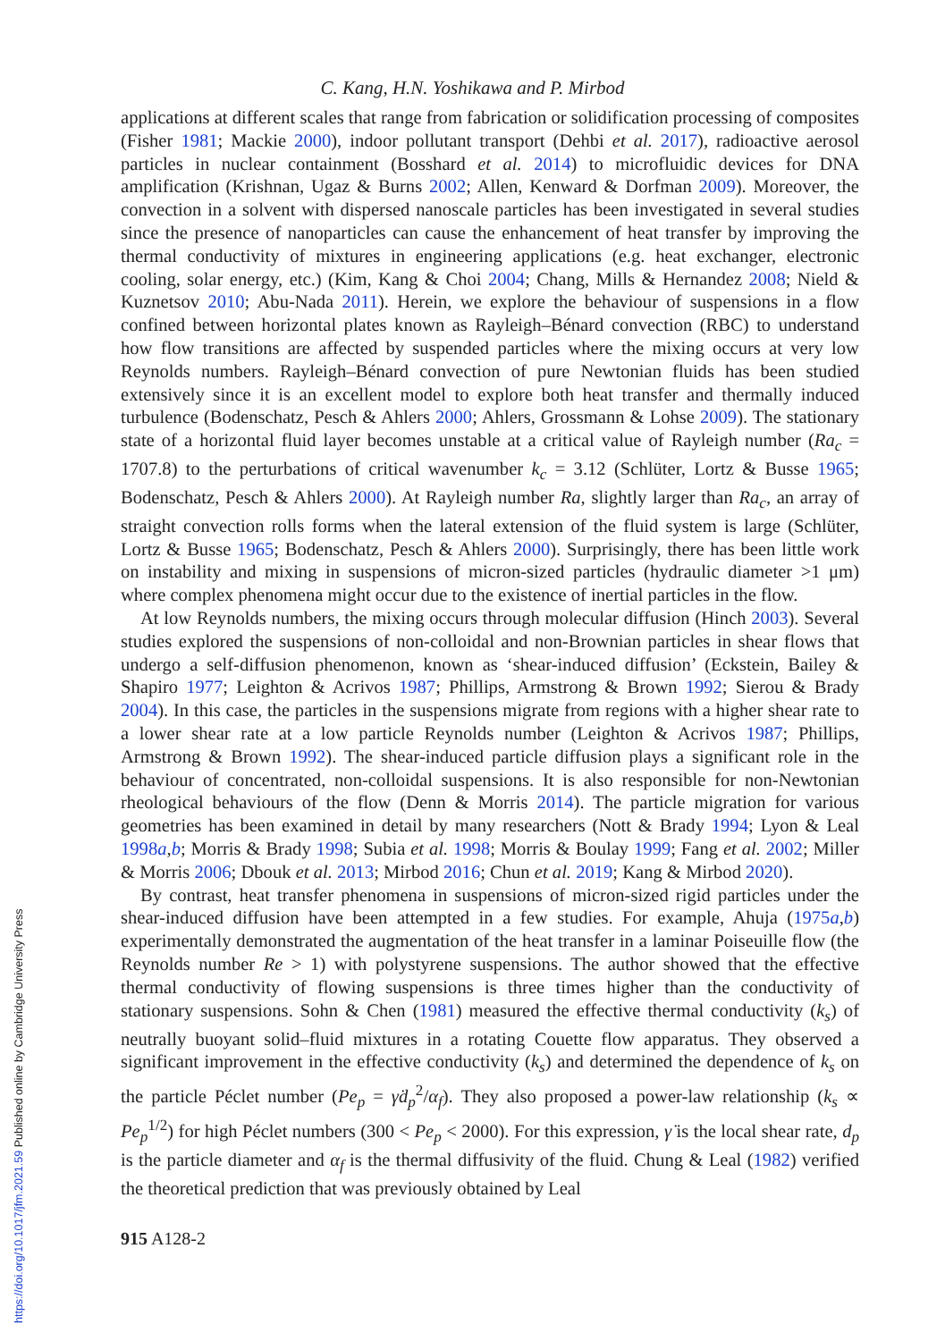C. Kang, H.N. Yoshikawa and P. Mirbod
applications at different scales that range from fabrication or solidification processing of composites (Fisher 1981; Mackie 2000), indoor pollutant transport (Dehbi et al. 2017), radioactive aerosol particles in nuclear containment (Bosshard et al. 2014) to microfluidic devices for DNA amplification (Krishnan, Ugaz & Burns 2002; Allen, Kenward & Dorfman 2009). Moreover, the convection in a solvent with dispersed nanoscale particles has been investigated in several studies since the presence of nanoparticles can cause the enhancement of heat transfer by improving the thermal conductivity of mixtures in engineering applications (e.g. heat exchanger, electronic cooling, solar energy, etc.) (Kim, Kang & Choi 2004; Chang, Mills & Hernandez 2008; Nield & Kuznetsov 2010; Abu-Nada 2011). Herein, we explore the behaviour of suspensions in a flow confined between horizontal plates known as Rayleigh–Bénard convection (RBC) to understand how flow transitions are affected by suspended particles where the mixing occurs at very low Reynolds numbers. Rayleigh–Bénard convection of pure Newtonian fluids has been studied extensively since it is an excellent model to explore both heat transfer and thermally induced turbulence (Bodenschatz, Pesch & Ahlers 2000; Ahlers, Grossmann & Lohse 2009). The stationary state of a horizontal fluid layer becomes unstable at a critical value of Rayleigh number (Ra<sub>c</sub> = 1707.8) to the perturbations of critical wavenumber k<sub>c</sub> = 3.12 (Schlüter, Lortz & Busse 1965; Bodenschatz, Pesch & Ahlers 2000). At Rayleigh number Ra, slightly larger than Ra<sub>c</sub>, an array of straight convection rolls forms when the lateral extension of the fluid system is large (Schlüter, Lortz & Busse 1965; Bodenschatz, Pesch & Ahlers 2000). Surprisingly, there has been little work on instability and mixing in suspensions of micron-sized particles (hydraulic diameter >1 μm) where complex phenomena might occur due to the existence of inertial particles in the flow.
At low Reynolds numbers, the mixing occurs through molecular diffusion (Hinch 2003). Several studies explored the suspensions of non-colloidal and non-Brownian particles in shear flows that undergo a self-diffusion phenomenon, known as ‘shear-induced diffusion’ (Eckstein, Bailey & Shapiro 1977; Leighton & Acrivos 1987; Phillips, Armstrong & Brown 1992; Sierou & Brady 2004). In this case, the particles in the suspensions migrate from regions with a higher shear rate to a lower shear rate at a low particle Reynolds number (Leighton & Acrivos 1987; Phillips, Armstrong & Brown 1992). The shear-induced particle diffusion plays a significant role in the behaviour of concentrated, non-colloidal suspensions. It is also responsible for non-Newtonian rheological behaviours of the flow (Denn & Morris 2014). The particle migration for various geometries has been examined in detail by many researchers (Nott & Brady 1994; Lyon & Leal 1998a,b; Morris & Brady 1998; Subia et al. 1998; Morris & Boulay 1999; Fang et al. 2002; Miller & Morris 2006; Dbouk et al. 2013; Mirbod 2016; Chun et al. 2019; Kang & Mirbod 2020).
By contrast, heat transfer phenomena in suspensions of micron-sized rigid particles under the shear-induced diffusion have been attempted in a few studies. For example, Ahuja (1975a,b) experimentally demonstrated the augmentation of the heat transfer in a laminar Poiseuille flow (the Reynolds number Re > 1) with polystyrene suspensions. The author showed that the effective thermal conductivity of flowing suspensions is three times higher than the conductivity of stationary suspensions. Sohn & Chen (1981) measured the effective thermal conductivity (k<sub>s</sub>) of neutrally buoyant solid–fluid mixtures in a rotating Couette flow apparatus. They observed a significant improvement in the effective conductivity (k<sub>s</sub>) and determined the dependence of k<sub>s</sub> on the particle Péclet number (Pe<sub>p</sub> = γ̇d<sub>p</sub><sup>2</sup>/α<sub>f</sub>). They also proposed a power-law relationship (k<sub>s</sub> ∝ Pe<sub>p</sub><sup>1/2</sup>) for high Péclet numbers (300 < Pe<sub>p</sub> < 2000). For this expression, γ̇ is the local shear rate, d<sub>p</sub> is the particle diameter and α<sub>f</sub> is the thermal diffusivity of the fluid. Chung & Leal (1982) verified the theoretical prediction that was previously obtained by Leal
915 A128-2
https://doi.org/10.1017/jfm.2021.59 Published online by Cambridge University Press